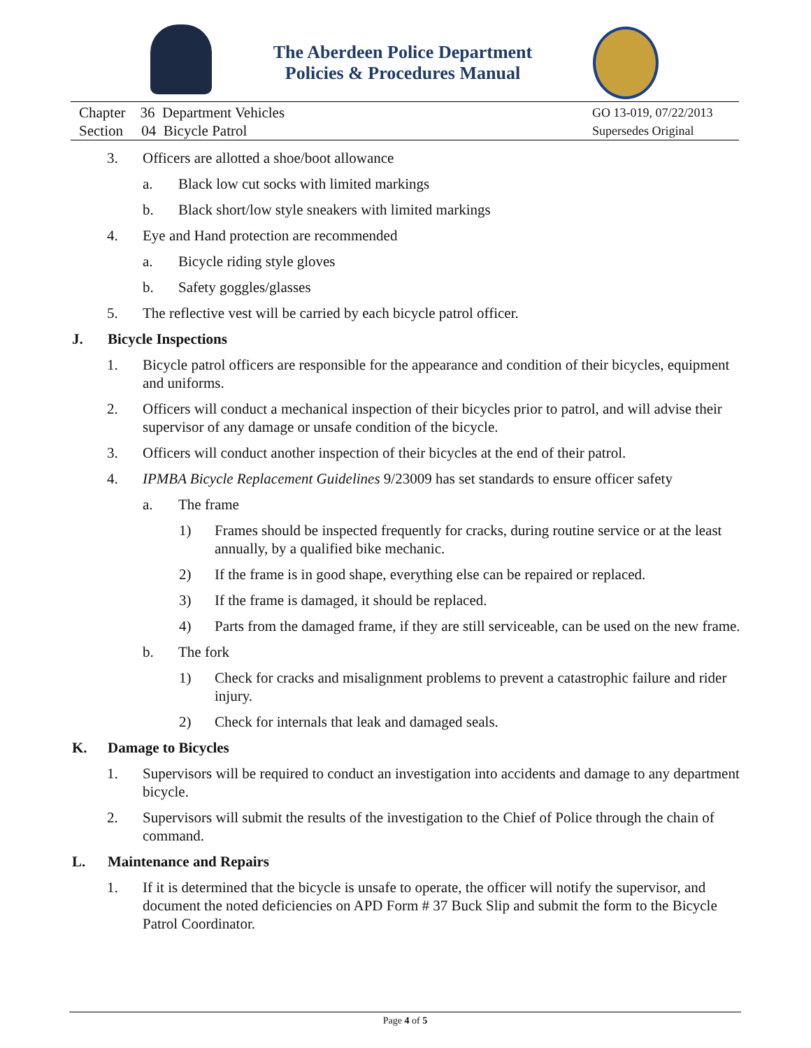The Aberdeen Police Department
Policies & Procedures Manual
Chapter 36 Department Vehicles
Section 04 Bicycle Patrol
GO 13-019, 07/22/2013
Supersedes Original
3. Officers are allotted a shoe/boot allowance
a. Black low cut socks with limited markings
b. Black short/low style sneakers with limited markings
4. Eye and Hand protection are recommended
a. Bicycle riding style gloves
b. Safety goggles/glasses
5. The reflective vest will be carried by each bicycle patrol officer.
J. Bicycle Inspections
1. Bicycle patrol officers are responsible for the appearance and condition of their bicycles, equipment and uniforms.
2. Officers will conduct a mechanical inspection of their bicycles prior to patrol, and will advise their supervisor of any damage or unsafe condition of the bicycle.
3. Officers will conduct another inspection of their bicycles at the end of their patrol.
4. IPMBA Bicycle Replacement Guidelines 9/23009 has set standards to ensure officer safety
a. The frame
1) Frames should be inspected frequently for cracks, during routine service or at the least annually, by a qualified bike mechanic.
2) If the frame is in good shape, everything else can be repaired or replaced.
3) If the frame is damaged, it should be replaced.
4) Parts from the damaged frame, if they are still serviceable, can be used on the new frame.
b. The fork
1) Check for cracks and misalignment problems to prevent a catastrophic failure and rider injury.
2) Check for internals that leak and damaged seals.
K. Damage to Bicycles
1. Supervisors will be required to conduct an investigation into accidents and damage to any department bicycle.
2. Supervisors will submit the results of the investigation to the Chief of Police through the chain of command.
L. Maintenance and Repairs
1. If it is determined that the bicycle is unsafe to operate, the officer will notify the supervisor, and document the noted deficiencies on APD Form # 37 Buck Slip and submit the form to the Bicycle Patrol Coordinator.
Page 4 of 5